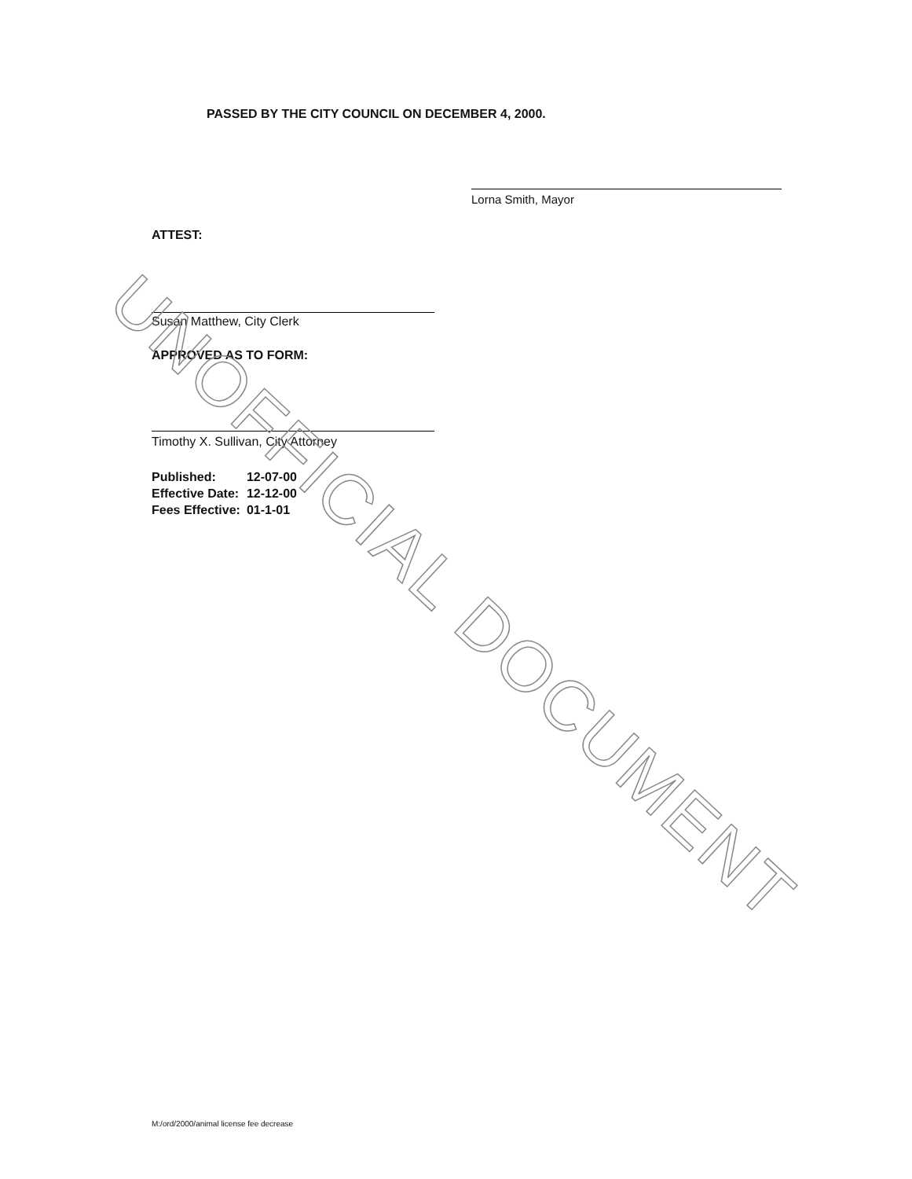PASSED BY THE CITY COUNCIL ON DECEMBER 4, 2000.
Lorna Smith, Mayor
ATTEST:
Susan Matthew, City Clerk
APPROVED AS TO FORM:
Timothy X. Sullivan, City Attorney
| Published: | 12-07-00 |
| Effective Date: | 12-12-00 |
| Fees Effective: | 01-1-01 |
M:/ord/2000/animal license fee decrease
UNOFFICIAL DOCUMENT